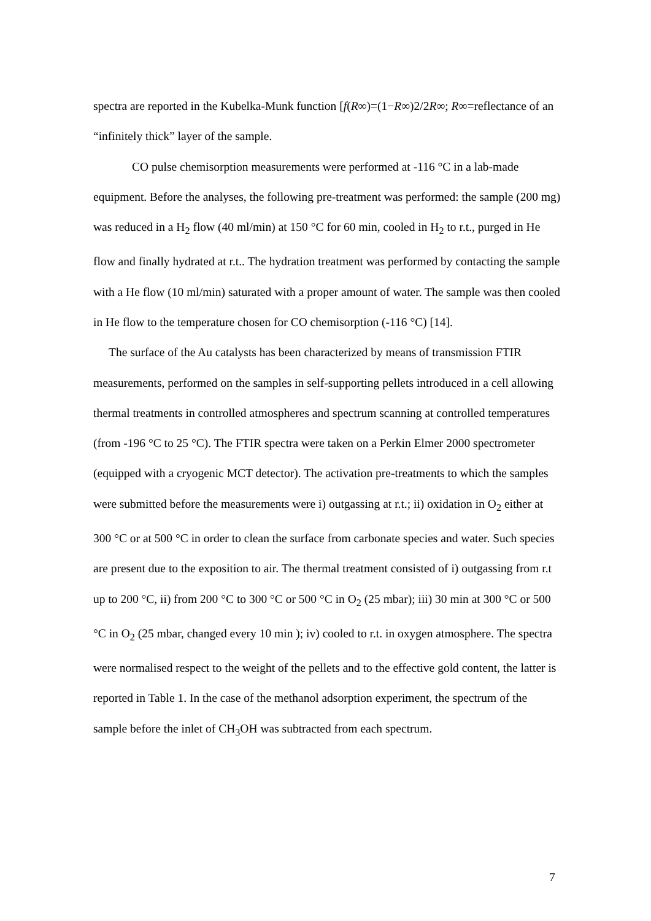spectra are reported in the Kubelka-Munk function [f(R∞)=(1−R∞)2/2R∞; R∞=reflectance of an “infinitely thick” layer of the sample.
CO pulse chemisorption measurements were performed at -116 °C in a lab-made equipment. Before the analyses, the following pre-treatment was performed: the sample (200 mg) was reduced in a H<sub>2</sub> flow (40 ml/min) at 150 °C for 60 min, cooled in H<sub>2</sub> to r.t., purged in He flow and finally hydrated at r.t.. The hydration treatment was performed by contacting the sample with a He flow (10 ml/min) saturated with a proper amount of water. The sample was then cooled in He flow to the temperature chosen for CO chemisorption (-116 °C) [14].
The surface of the Au catalysts has been characterized by means of transmission FTIR measurements, performed on the samples in self-supporting pellets introduced in a cell allowing thermal treatments in controlled atmospheres and spectrum scanning at controlled temperatures (from -196 °C to 25 °C). The FTIR spectra were taken on a Perkin Elmer 2000 spectrometer (equipped with a cryogenic MCT detector). The activation pre-treatments to which the samples were submitted before the measurements were i) outgassing at r.t.; ii) oxidation in O<sub>2</sub> either at 300 °C or at 500 °C in order to clean the surface from carbonate species and water. Such species are present due to the exposition to air. The thermal treatment consisted of i) outgassing from r.t up to 200 °C, ii) from 200 °C to 300 °C or 500 °C in O<sub>2</sub> (25 mbar); iii) 30 min at 300 °C or 500 °C in O<sub>2</sub> (25 mbar, changed every 10 min ); iv) cooled to r.t. in oxygen atmosphere. The spectra were normalised respect to the weight of the pellets and to the effective gold content, the latter is reported in Table 1. In the case of the methanol adsorption experiment, the spectrum of the sample before the inlet of CH<sub>3</sub>OH was subtracted from each spectrum.
7